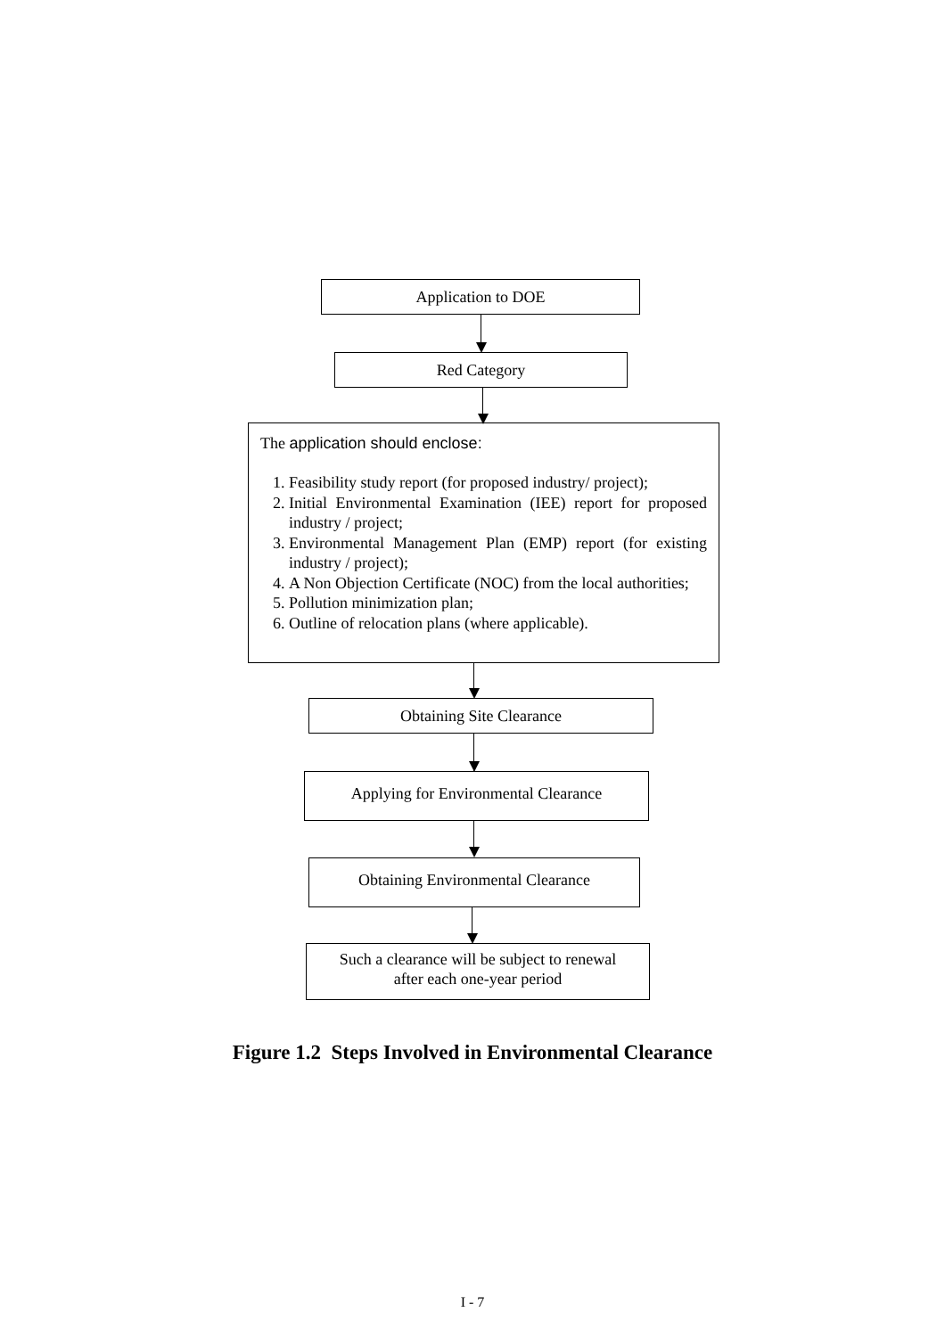Application to DOE
Red Category
The application should enclose:
1. Feasibility study report (for proposed industry/ project);
2. Initial Environmental Examination (IEE) report for proposed industry / project;
3. Environmental Management Plan (EMP) report (for existing industry / project);
4. A Non Objection Certificate (NOC) from the local authorities;
5. Pollution minimization plan;
6. Outline of relocation plans (where applicable).
Obtaining Site Clearance
Applying for Environmental Clearance
Obtaining Environmental Clearance
Such a clearance will be subject to renewal
after each one-year period
Figure 1.2 Steps Involved in Environmental Clearance
I - 7